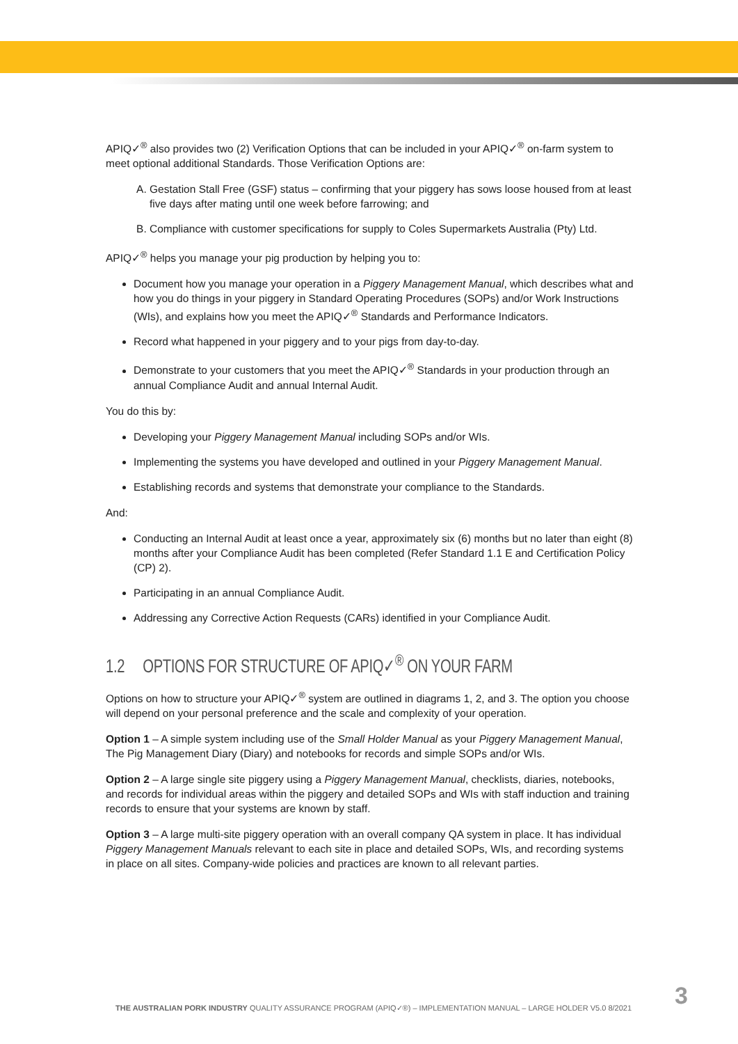APIQ✓<sup>®</sup> also provides two (2) Verification Options that can be included in your APIQ✓<sup>®</sup> on-farm system to meet optional additional Standards. Those Verification Options are:
A. Gestation Stall Free (GSF) status – confirming that your piggery has sows loose housed from at least five days after mating until one week before farrowing; and
B. Compliance with customer specifications for supply to Coles Supermarkets Australia (Pty) Ltd.
APIQ✓<sup>®</sup> helps you manage your pig production by helping you to:
Document how you manage your operation in a Piggery Management Manual, which describes what and how you do things in your piggery in Standard Operating Procedures (SOPs) and/or Work Instructions (WIs), and explains how you meet the APIQ✓<sup>®</sup> Standards and Performance Indicators.
Record what happened in your piggery and to your pigs from day-to-day.
Demonstrate to your customers that you meet the APIQ✓<sup>®</sup> Standards in your production through an annual Compliance Audit and annual Internal Audit.
You do this by:
Developing your Piggery Management Manual including SOPs and/or WIs.
Implementing the systems you have developed and outlined in your Piggery Management Manual.
Establishing records and systems that demonstrate your compliance to the Standards.
And:
Conducting an Internal Audit at least once a year, approximately six (6) months but no later than eight (8) months after your Compliance Audit has been completed (Refer Standard 1.1 E and Certification Policy (CP) 2).
Participating in an annual Compliance Audit.
Addressing any Corrective Action Requests (CARs) identified in your Compliance Audit.
1.2 OPTIONS FOR STRUCTURE OF APIQ✓<sup>®</sup> ON YOUR FARM
Options on how to structure your APIQ✓<sup>®</sup> system are outlined in diagrams 1, 2, and 3. The option you choose will depend on your personal preference and the scale and complexity of your operation.
Option 1 – A simple system including use of the Small Holder Manual as your Piggery Management Manual, The Pig Management Diary (Diary) and notebooks for records and simple SOPs and/or WIs.
Option 2 – A large single site piggery using a Piggery Management Manual, checklists, diaries, notebooks, and records for individual areas within the piggery and detailed SOPs and WIs with staff induction and training records to ensure that your systems are known by staff.
Option 3 – A large multi-site piggery operation with an overall company QA system in place. It has individual Piggery Management Manuals relevant to each site in place and detailed SOPs, WIs, and recording systems in place on all sites. Company-wide policies and practices are known to all relevant parties.
THE AUSTRALIAN PORK INDUSTRY QUALITY ASSURANCE PROGRAM (APIQ✓®) – IMPLEMENTATION MANUAL – LARGE HOLDER V5.0 8/2021
3